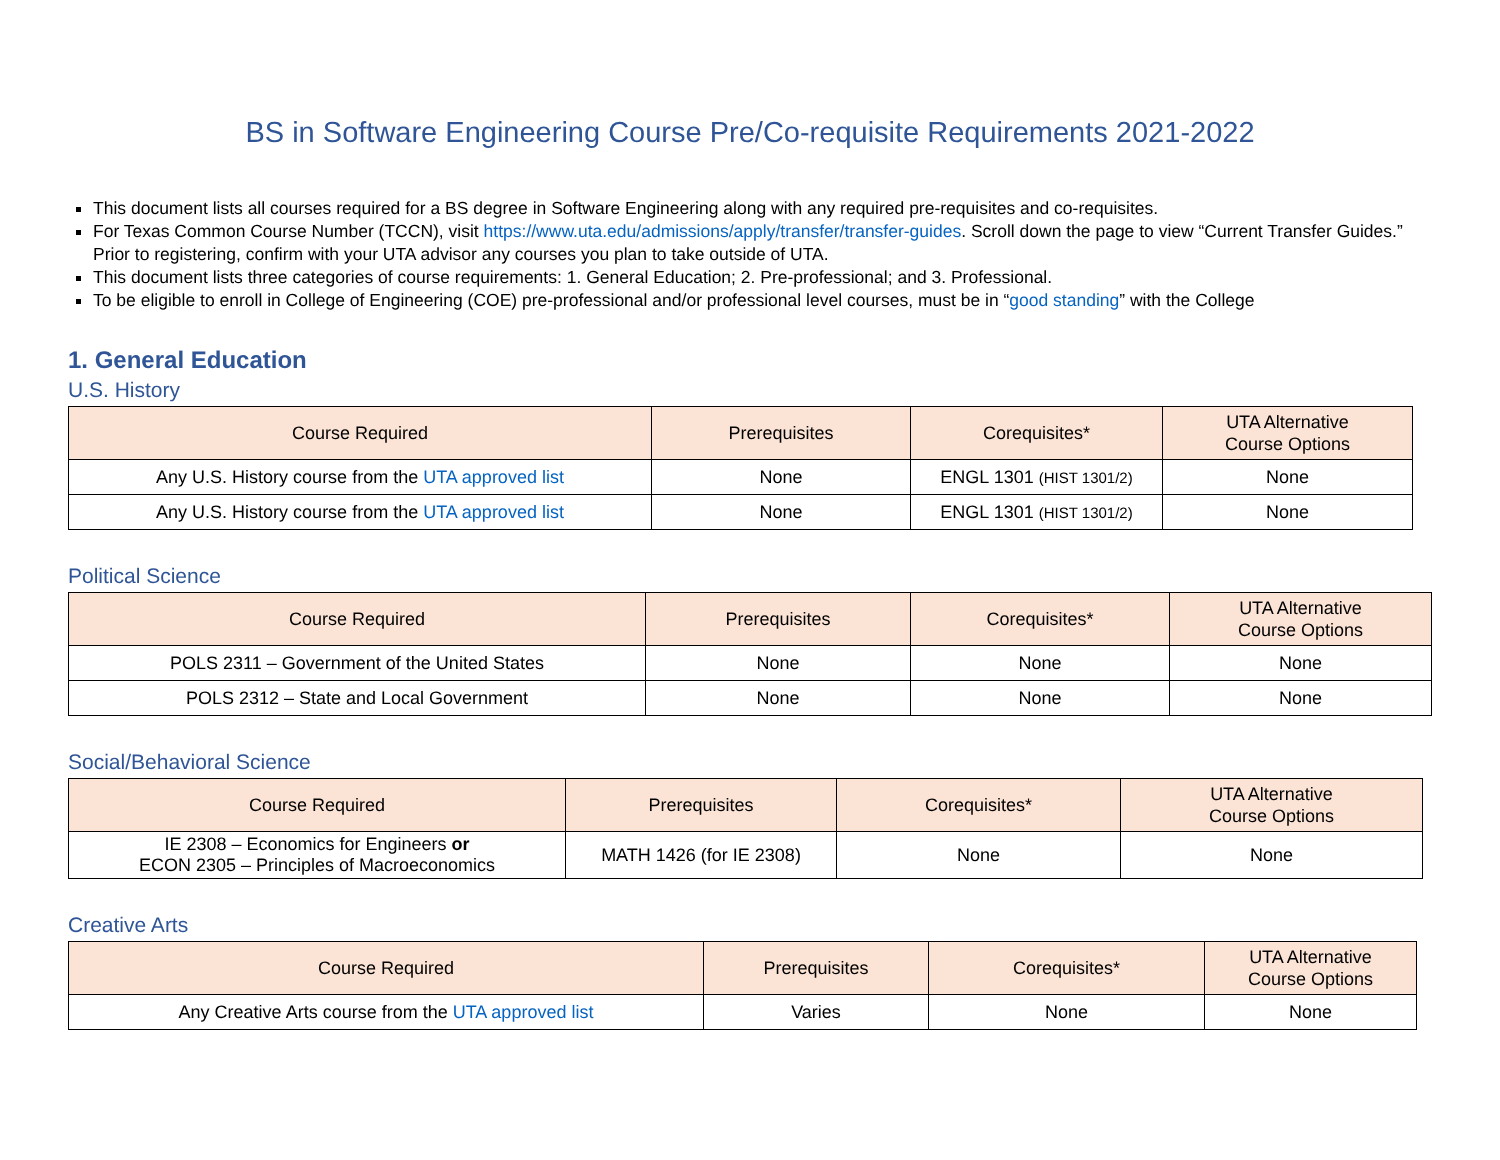BS in Software Engineering Course Pre/Co-requisite Requirements 2021-2022
This document lists all courses required for a BS degree in Software Engineering along with any required pre-requisites and co-requisites.
For Texas Common Course Number (TCCN), visit https://www.uta.edu/admissions/apply/transfer/transfer-guides. Scroll down the page to view “Current Transfer Guides.” Prior to registering, confirm with your UTA advisor any courses you plan to take outside of UTA.
This document lists three categories of course requirements: 1. General Education; 2. Pre-professional; and 3. Professional.
To be eligible to enroll in College of Engineering (COE) pre-professional and/or professional level courses, must be in “good standing” with the College
1. General Education
U.S. History
| Course Required | Prerequisites | Corequisites* | UTA Alternative Course Options |
| --- | --- | --- | --- |
| Any U.S. History course from the UTA approved list | None | ENGL 1301 (HIST 1301/2) | None |
| Any U.S. History course from the UTA approved list | None | ENGL 1301 (HIST 1301/2) | None |
Political Science
| Course Required | Prerequisites | Corequisites* | UTA Alternative Course Options |
| --- | --- | --- | --- |
| POLS 2311 – Government of the United States | None | None | None |
| POLS 2312 – State and Local Government | None | None | None |
Social/Behavioral Science
| Course Required | Prerequisites | Corequisites* | UTA Alternative Course Options |
| --- | --- | --- | --- |
| IE 2308 – Economics for Engineers or ECON 2305 – Principles of Macroeconomics | MATH 1426 (for IE 2308) | None | None |
Creative Arts
| Course Required | Prerequisites | Corequisites* | UTA Alternative Course Options |
| --- | --- | --- | --- |
| Any Creative Arts course from the UTA approved list | Varies | None | None |